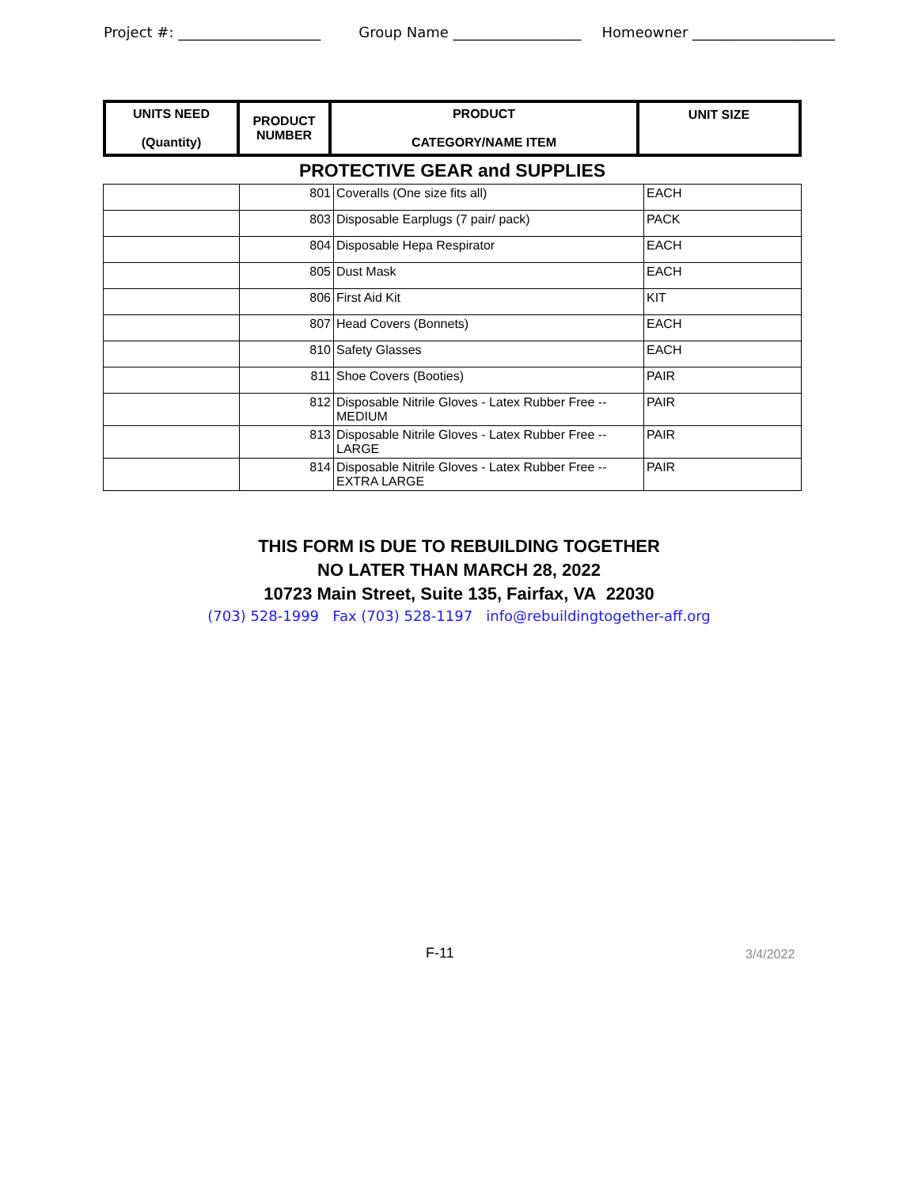Project #: ____________________ Group Name __________________ Homeowner ____________________
| UNITS NEED (Quantity) | PRODUCT NUMBER | PRODUCT CATEGORY/NAME ITEM | UNIT SIZE |
PROTECTIVE GEAR and SUPPLIES
| | 801 | Coveralls (One size fits all) | EACH |
| | 803 | Disposable Earplugs (7 pair/ pack) | PACK |
| | 804 | Disposable Hepa Respirator | EACH |
| | 805 | Dust Mask | EACH |
| | 806 | First Aid Kit | KIT |
| | 807 | Head Covers (Bonnets) | EACH |
| | 810 | Safety Glasses | EACH |
| | 811 | Shoe Covers (Booties) | PAIR |
| | 812 | Disposable Nitrile Gloves - Latex Rubber Free -- MEDIUM | PAIR |
| | 813 | Disposable Nitrile Gloves - Latex Rubber Free -- LARGE | PAIR |
| | 814 | Disposable Nitrile Gloves - Latex Rubber Free -- EXTRA LARGE | PAIR |
THIS FORM IS DUE TO REBUILDING TOGETHER
NO LATER THAN MARCH 28, 2022
10723 Main Street, Suite 135, Fairfax, VA 22030
(703) 528-1999 Fax (703) 528-1197 info@rebuildingtogether-aff.org
F-11 3/4/2022